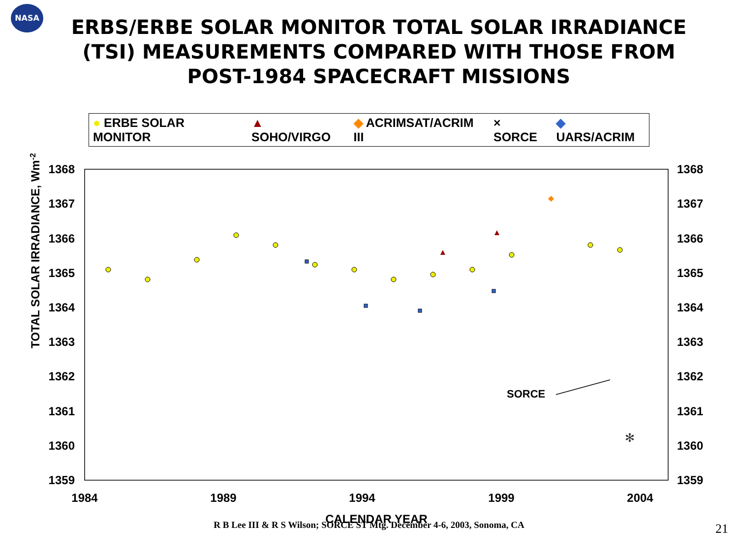NASA
ERBS/ERBE SOLAR MONITOR TOTAL SOLAR IRRADIANCE (TSI) MEASUREMENTS COMPARED WITH THOSE FROM POST-1984 SPACECRAFT MISSIONS
● ERBE SOLAR MONITOR ▲ SOHO/VIRGO ◆ ACRIMSAT/ACRIM III × SORCE ◆ UARS/ACRIM
1368
1367
1366
1365
1364
1363
1362
1361
1360
1359
1368
1367
1366
1365
1364
1363
1362
1361
1360
1359
1984
1989
1994
1999
2004
CALENDAR YEAR
TOTAL SOLAR IRRADIANCE, Wm-2
✻
SORCE
R B Lee III & R S Wilson; SORCE ST Mtg. December 4-6, 2003, Sonoma, CA 21